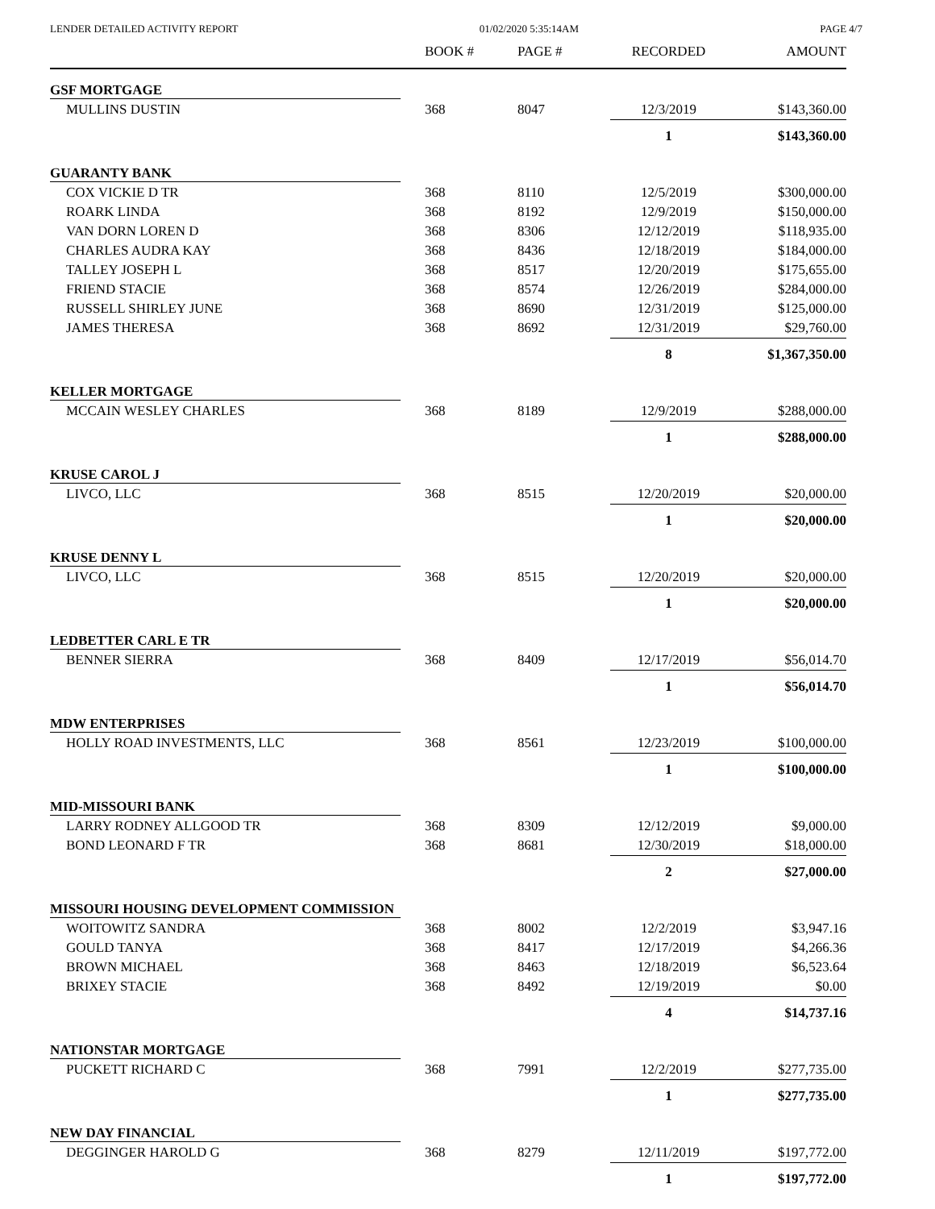LENDER DETAILED ACTIVITY REPORT 01/02/2020 5:35:14AM PAGE 4/7
| | BOOK # | PAGE # | RECORDED | AMOUNT |
| --- | --- | --- | --- | --- |
| GSF MORTGAGE | | | | |
| MULLINS DUSTIN | 368 | 8047 | 12/3/2019 | $143,360.00 |
| | | | 1 | $143,360.00 |
| GUARANTY BANK | | | | |
| COX VICKIE D TR | 368 | 8110 | 12/5/2019 | $300,000.00 |
| ROARK LINDA | 368 | 8192 | 12/9/2019 | $150,000.00 |
| VAN DORN LOREN D | 368 | 8306 | 12/12/2019 | $118,935.00 |
| CHARLES AUDRA KAY | 368 | 8436 | 12/18/2019 | $184,000.00 |
| TALLEY JOSEPH L | 368 | 8517 | 12/20/2019 | $175,655.00 |
| FRIEND STACIE | 368 | 8574 | 12/26/2019 | $284,000.00 |
| RUSSELL SHIRLEY JUNE | 368 | 8690 | 12/31/2019 | $125,000.00 |
| JAMES THERESA | 368 | 8692 | 12/31/2019 | $29,760.00 |
| | | | 8 | $1,367,350.00 |
| KELLER MORTGAGE | | | | |
| MCCAIN WESLEY CHARLES | 368 | 8189 | 12/9/2019 | $288,000.00 |
| | | | 1 | $288,000.00 |
| KRUSE CAROL J | | | | |
| LIVCO, LLC | 368 | 8515 | 12/20/2019 | $20,000.00 |
| | | | 1 | $20,000.00 |
| KRUSE DENNY L | | | | |
| LIVCO, LLC | 368 | 8515 | 12/20/2019 | $20,000.00 |
| | | | 1 | $20,000.00 |
| LEDBETTER CARL E TR | | | | |
| BENNER SIERRA | 368 | 8409 | 12/17/2019 | $56,014.70 |
| | | | 1 | $56,014.70 |
| MDW ENTERPRISES | | | | |
| HOLLY ROAD INVESTMENTS, LLC | 368 | 8561 | 12/23/2019 | $100,000.00 |
| | | | 1 | $100,000.00 |
| MID-MISSOURI BANK | | | | |
| LARRY RODNEY ALLGOOD TR | 368 | 8309 | 12/12/2019 | $9,000.00 |
| BOND LEONARD F TR | 368 | 8681 | 12/30/2019 | $18,000.00 |
| | | | 2 | $27,000.00 |
| MISSOURI HOUSING DEVELOPMENT COMMISSION | | | | |
| WOITOWITZ SANDRA | 368 | 8002 | 12/2/2019 | $3,947.16 |
| GOULD TANYA | 368 | 8417 | 12/17/2019 | $4,266.36 |
| BROWN MICHAEL | 368 | 8463 | 12/18/2019 | $6,523.64 |
| BRIXEY STACIE | 368 | 8492 | 12/19/2019 | $0.00 |
| | | | 4 | $14,737.16 |
| NATIONSTAR MORTGAGE | | | | |
| PUCKETT RICHARD C | 368 | 7991 | 12/2/2019 | $277,735.00 |
| | | | 1 | $277,735.00 |
| NEW DAY FINANCIAL | | | | |
| DEGGINGER HAROLD G | 368 | 8279 | 12/11/2019 | $197,772.00 |
| | | | 1 | $197,772.00 |